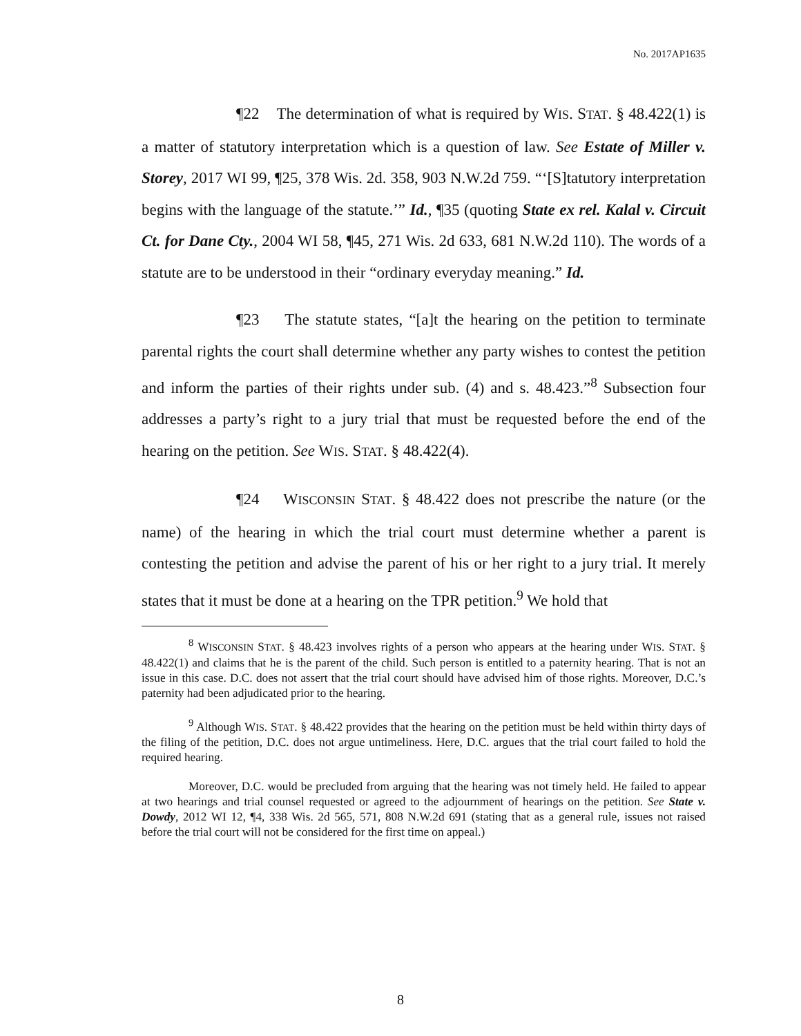No. 2017AP1635
¶22 The determination of what is required by WIS. STAT. § 48.422(1) is a matter of statutory interpretation which is a question of law. See Estate of Miller v. Storey, 2017 WI 99, ¶25, 378 Wis. 2d. 358, 903 N.W.2d 759. “‘[S]tatutory interpretation begins with the language of the statute.’” Id., ¶35 (quoting State ex rel. Kalal v. Circuit Ct. for Dane Cty., 2004 WI 58, ¶45, 271 Wis. 2d 633, 681 N.W.2d 110). The words of a statute are to be understood in their “ordinary everyday meaning.” Id.
¶23 The statute states, “[a]t the hearing on the petition to terminate parental rights the court shall determine whether any party wishes to contest the petition and inform the parties of their rights under sub. (4) and s. 48.423.”<sup>8</sup> Subsection four addresses a party’s right to a jury trial that must be requested before the end of the hearing on the petition. See WIS. STAT. § 48.422(4).
¶24 WISCONSIN STAT. § 48.422 does not prescribe the nature (or the name) of the hearing in which the trial court must determine whether a parent is contesting the petition and advise the parent of his or her right to a jury trial. It merely states that it must be done at a hearing on the TPR petition.<sup>9</sup> We hold that
<sup>8</sup> WISCONSIN STAT. § 48.423 involves rights of a person who appears at the hearing under WIS. STAT. § 48.422(1) and claims that he is the parent of the child. Such person is entitled to a paternity hearing. That is not an issue in this case. D.C. does not assert that the trial court should have advised him of those rights. Moreover, D.C.’s paternity had been adjudicated prior to the hearing.
<sup>9</sup> Although WIS. STAT. § 48.422 provides that the hearing on the petition must be held within thirty days of the filing of the petition, D.C. does not argue untimeliness. Here, D.C. argues that the trial court failed to hold the required hearing.
Moreover, D.C. would be precluded from arguing that the hearing was not timely held. He failed to appear at two hearings and trial counsel requested or agreed to the adjournment of hearings on the petition. See State v. Dowdy, 2012 WI 12, ¶4, 338 Wis. 2d 565, 571, 808 N.W.2d 691 (stating that as a general rule, issues not raised before the trial court will not be considered for the first time on appeal.)
8